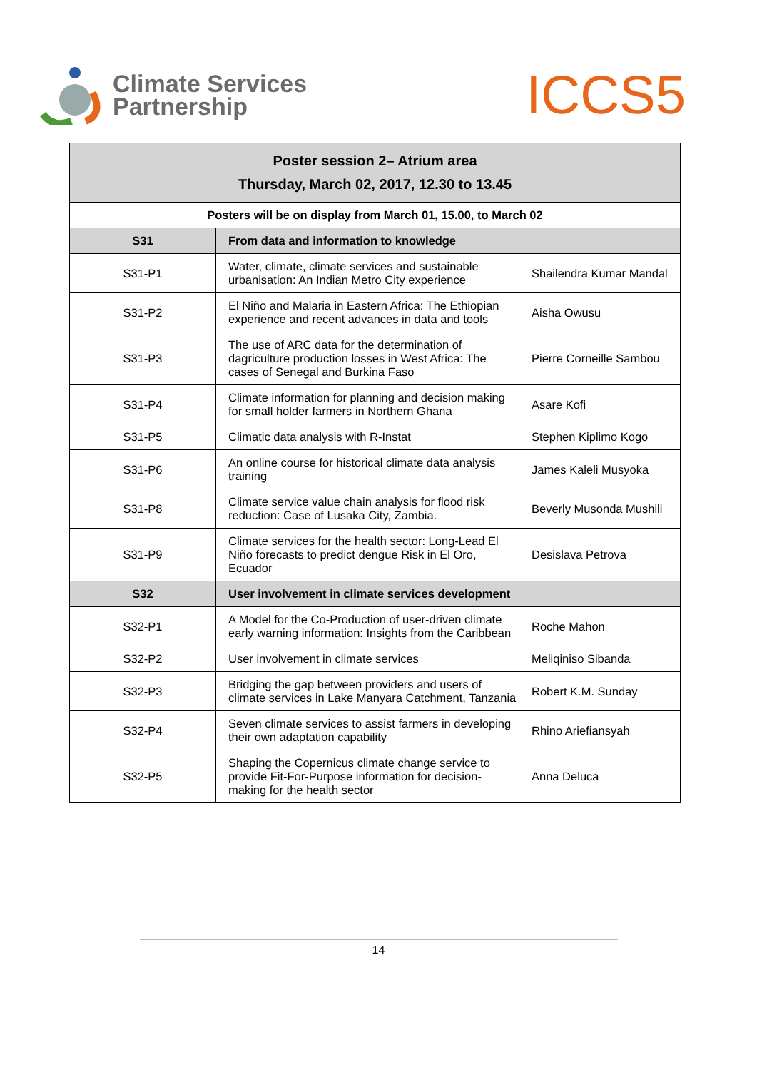Climate Services
Partnership
ICCS5
| Poster session 2– Atrium area Thursday, March 02, 2017, 12.30 to 13.45 | | |
| --- | --- | --- |
| Posters will be on display from March 01, 15.00, to March 02 | | |
| S31 | From data and information to knowledge | |
| S31-P1 | Water, climate, climate services and sustainable urbanisation: An Indian Metro City experience | Shailendra Kumar Mandal |
| S31-P2 | El Niño and Malaria in Eastern Africa: The Ethiopian experience and recent advances in data and tools | Aisha Owusu |
| S31-P3 | The use of ARC data for the determination of dagriculture production losses in West Africa: The cases of Senegal and Burkina Faso | Pierre Corneille Sambou |
| S31-P4 | Climate information for planning and decision making for small holder farmers in Northern Ghana | Asare Kofi |
| S31-P5 | Climatic data analysis with R-Instat | Stephen Kiplimo Kogo |
| S31-P6 | An online course for historical climate data analysis training | James Kaleli Musyoka |
| S31-P8 | Climate service value chain analysis for flood risk reduction: Case of Lusaka City, Zambia. | Beverly Musonda Mushili |
| S31-P9 | Climate services for the health sector: Long-Lead El Niño forecasts to predict dengue Risk in El Oro, Ecuador | Desislava Petrova |
| S32 | User involvement in climate services development | |
| S32-P1 | A Model for the Co-Production of user-driven climate early warning information: Insights from the Caribbean | Roche Mahon |
| S32-P2 | User involvement in climate services | Meliqiniso Sibanda |
| S32-P3 | Bridging the gap between providers and users of climate services in Lake Manyara Catchment, Tanzania | Robert K.M. Sunday |
| S32-P4 | Seven climate services to assist farmers in developing their own adaptation capability | Rhino Ariefiansyah |
| S32-P5 | Shaping the Copernicus climate change service to provide Fit-For-Purpose information for decision-making for the health sector | Anna Deluca |
14